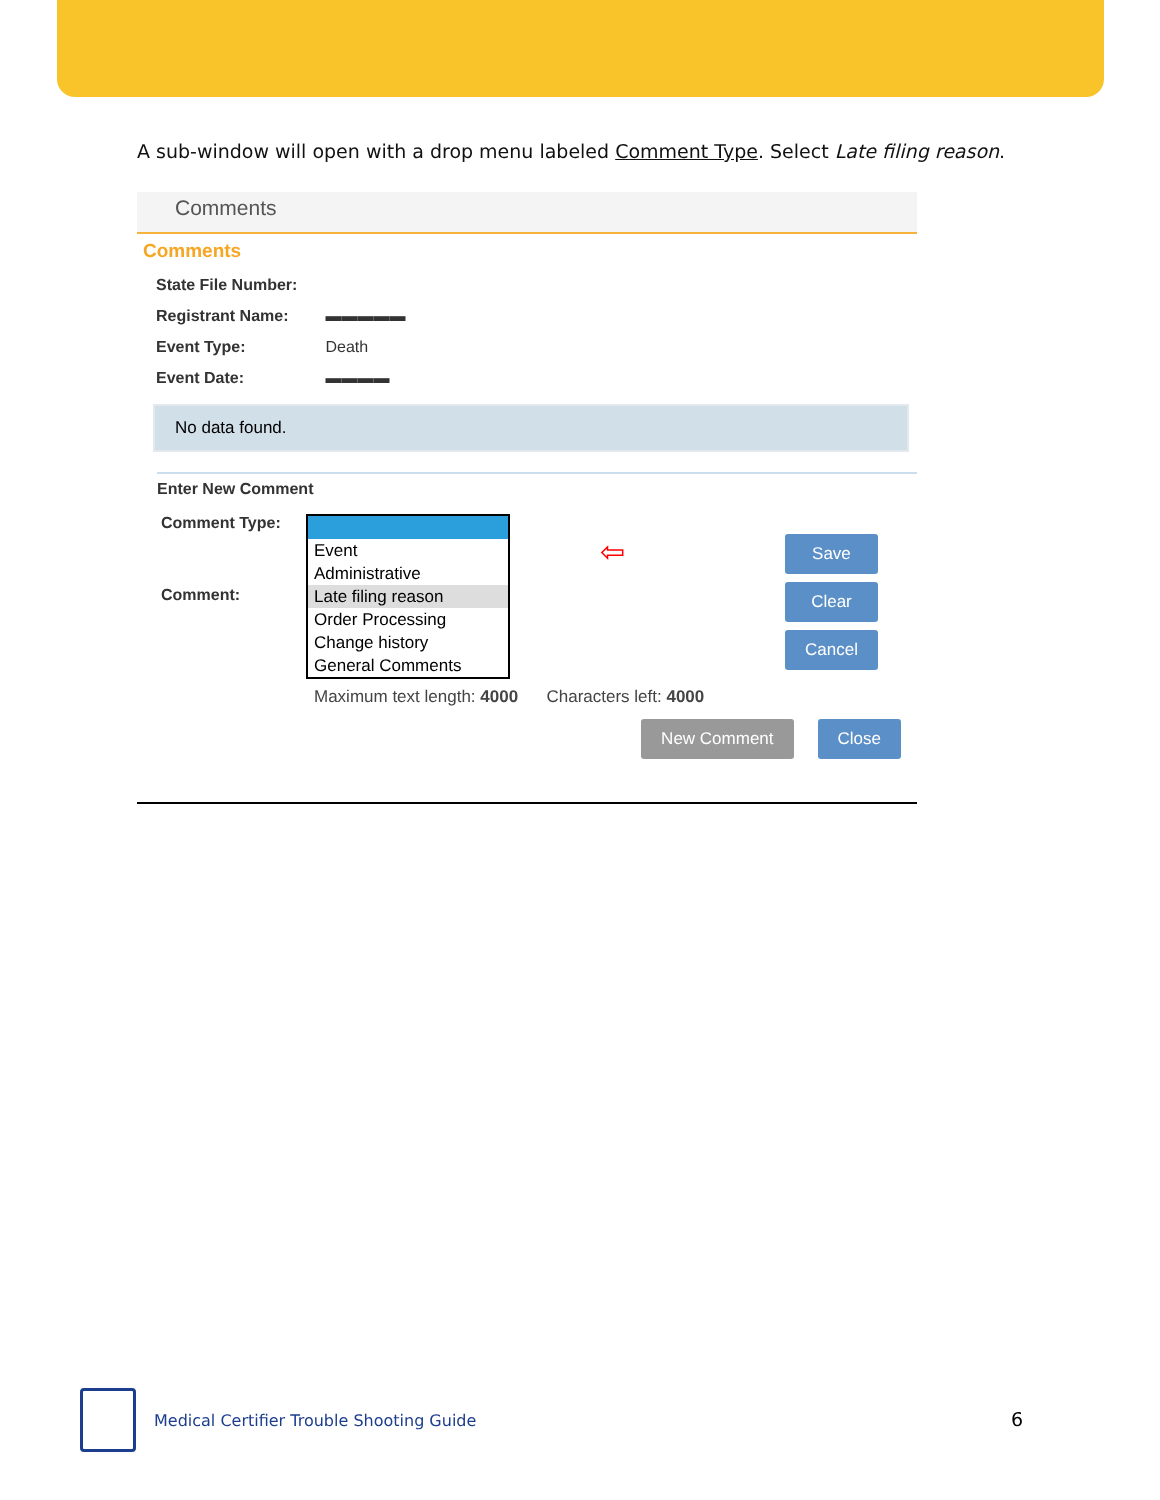A sub-window will open with a drop menu labeled Comment Type. Select Late filing reason.
Comments
Comments
State File Number:
Registrant Name: ▬▬▬▬▬
Event Type: Death
Event Date: ▬▬▬▬
No data found.
Enter New Comment
Comment Type:
Comment:
Event
Administrative
Late filing reason
Order Processing
Change history
General Comments
⇦
Save
Clear
Cancel
Maximum text length: 4000 Characters left: 4000
New Comment Close
Medical Certifier Trouble Shooting Guide
6